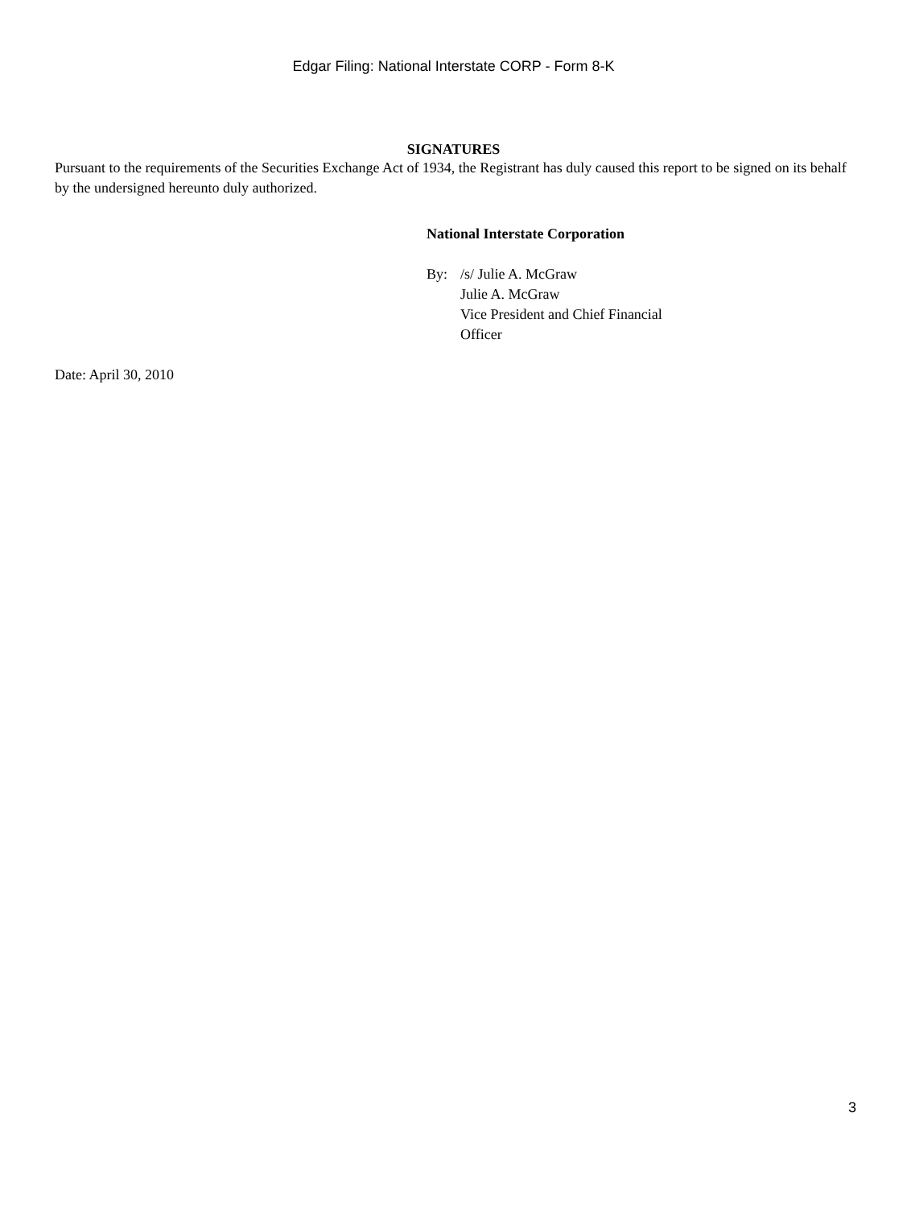Edgar Filing: National Interstate CORP - Form 8-K
SIGNATURES
Pursuant to the requirements of the Securities Exchange Act of 1934, the Registrant has duly caused this report to be signed on its behalf by the undersigned hereunto duly authorized.
National Interstate Corporation
| By: | /s/ Julie A. McGraw Julie A. McGraw Vice President and Chief Financial Officer |
Date: April 30, 2010
3